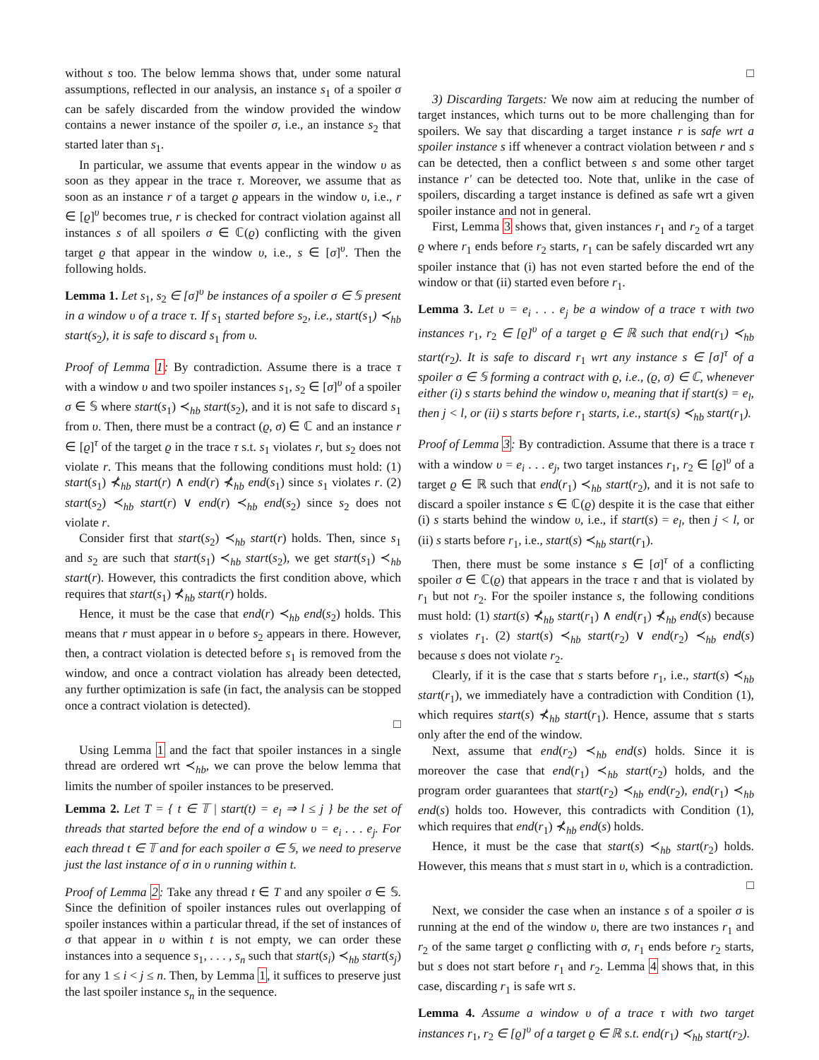without s too. The below lemma shows that, under some natural assumptions, reflected in our analysis, an instance s<sub>1</sub> of a spoiler σ can be safely discarded from the window provided the window contains a newer instance of the spoiler σ, i.e., an instance s<sub>2</sub> that started later than s<sub>1</sub>.
In particular, we assume that events appear in the window υ as soon as they appear in the trace τ. Moreover, we assume that as soon as an instance r of a target ϱ appears in the window υ, i.e., r ∈ [ϱ]<sup>υ</sup> becomes true, r is checked for contract violation against all instances s of all spoilers σ ∈ ℂ(ϱ) conflicting with the given target ϱ that appear in the window υ, i.e., s ∈ [σ]<sup>υ</sup>. Then the following holds.
Lemma 1. Let s<sub>1</sub>, s<sub>2</sub> ∈ [σ]<sup>υ</sup> be instances of a spoiler σ ∈ 𝕊 present in a window υ of a trace τ. If s<sub>1</sub> started before s<sub>2</sub>, i.e., start(s<sub>1</sub>) ≺<sub>hb</sub> start(s<sub>2</sub>), it is safe to discard s<sub>1</sub> from υ.
Proof of Lemma 1: By contradiction. Assume there is a trace τ with a window υ and two spoiler instances s<sub>1</sub>, s<sub>2</sub> ∈ [σ]<sup>υ</sup> of a spoiler σ ∈ 𝕊 where start(s<sub>1</sub>) ≺<sub>hb</sub> start(s<sub>2</sub>), and it is not safe to discard s<sub>1</sub> from υ. Then, there must be a contract (ϱ, σ) ∈ ℂ and an instance r ∈ [ϱ]<sup>τ</sup> of the target ϱ in the trace τ s.t. s<sub>1</sub> violates r, but s<sub>2</sub> does not violate r. This means that the following conditions must hold: (1) start(s<sub>1</sub>) ⊀<sub>hb</sub> start(r) ∧ end(r) ⊀<sub>hb</sub> end(s<sub>1</sub>) since s<sub>1</sub> violates r. (2) start(s<sub>2</sub>) ≺<sub>hb</sub> start(r) ∨ end(r) ≺<sub>hb</sub> end(s<sub>2</sub>) since s<sub>2</sub> does not violate r.
Consider first that start(s<sub>2</sub>) ≺<sub>hb</sub> start(r) holds. Then, since s<sub>1</sub> and s<sub>2</sub> are such that start(s<sub>1</sub>) ≺<sub>hb</sub> start(s<sub>2</sub>), we get start(s<sub>1</sub>) ≺<sub>hb</sub> start(r). However, this contradicts the first condition above, which requires that start(s<sub>1</sub>) ⊀<sub>hb</sub> start(r) holds.
Hence, it must be the case that end(r) ≺<sub>hb</sub> end(s<sub>2</sub>) holds. This means that r must appear in υ before s<sub>2</sub> appears in there. However, then, a contract violation is detected before s<sub>1</sub> is removed from the window, and once a contract violation has already been detected, any further optimization is safe (in fact, the analysis can be stopped once a contract violation is detected).
□
Using Lemma 1 and the fact that spoiler instances in a single thread are ordered wrt ≺<sub>hb</sub>, we can prove the below lemma that limits the number of spoiler instances to be preserved.
Lemma 2. Let T = { t ∈ 𝕋 | start(t) = e<sub>l</sub> ⇒ l ≤ j } be the set of threads that started before the end of a window υ = e<sub>i</sub> . . . e<sub>j</sub>. For each thread t ∈ 𝕋 and for each spoiler σ ∈ 𝕊, we need to preserve just the last instance of σ in υ running within t.
Proof of Lemma 2: Take any thread t ∈ T and any spoiler σ ∈ 𝕊. Since the definition of spoiler instances rules out overlapping of spoiler instances within a particular thread, if the set of instances of σ that appear in υ within t is not empty, we can order these instances into a sequence s<sub>1</sub>, . . . , s<sub>n</sub> such that start(s<sub>i</sub>) ≺<sub>hb</sub> start(s<sub>j</sub>) for any 1 ≤ i < j ≤ n. Then, by Lemma 1, it suffices to preserve just the last spoiler instance s<sub>n</sub> in the sequence.
□
3) Discarding Targets: We now aim at reducing the number of target instances, which turns out to be more challenging than for spoilers. We say that discarding a target instance r is safe wrt a spoiler instance s iff whenever a contract violation between r and s can be detected, then a conflict between s and some other target instance r′ can be detected too. Note that, unlike in the case of spoilers, discarding a target instance is defined as safe wrt a given spoiler instance and not in general.
First, Lemma 3 shows that, given instances r<sub>1</sub> and r<sub>2</sub> of a target ϱ where r<sub>1</sub> ends before r<sub>2</sub> starts, r<sub>1</sub> can be safely discarded wrt any spoiler instance that (i) has not even started before the end of the window or that (ii) started even before r<sub>1</sub>.
Lemma 3. Let υ = e<sub>i</sub> . . . e<sub>j</sub> be a window of a trace τ with two instances r<sub>1</sub>, r<sub>2</sub> ∈ [ϱ]<sup>υ</sup> of a target ϱ ∈ ℝ such that end(r<sub>1</sub>) ≺<sub>hb</sub> start(r<sub>2</sub>). It is safe to discard r<sub>1</sub> wrt any instance s ∈ [σ]<sup>τ</sup> of a spoiler σ ∈ 𝕊 forming a contract with ϱ, i.e., (ϱ, σ) ∈ ℂ, whenever either (i) s starts behind the window υ, meaning that if start(s) = e<sub>l</sub>, then j < l, or (ii) s starts before r<sub>1</sub> starts, i.e., start(s) ≺<sub>hb</sub> start(r<sub>1</sub>).
Proof of Lemma 3: By contradiction. Assume that there is a trace τ with a window υ = e<sub>i</sub> . . . e<sub>j</sub>, two target instances r<sub>1</sub>, r<sub>2</sub> ∈ [ϱ]<sup>υ</sup> of a target ϱ ∈ ℝ such that end(r<sub>1</sub>) ≺<sub>hb</sub> start(r<sub>2</sub>), and it is not safe to discard a spoiler instance s ∈ ℂ(ϱ) despite it is the case that either (i) s starts behind the window υ, i.e., if start(s) = e<sub>l</sub>, then j < l, or (ii) s starts before r<sub>1</sub>, i.e., start(s) ≺<sub>hb</sub> start(r<sub>1</sub>).
Then, there must be some instance s ∈ [σ]<sup>τ</sup> of a conflicting spoiler σ ∈ ℂ(ϱ) that appears in the trace τ and that is violated by r<sub>1</sub> but not r<sub>2</sub>. For the spoiler instance s, the following conditions must hold: (1) start(s) ⊀<sub>hb</sub> start(r<sub>1</sub>) ∧ end(r<sub>1</sub>) ⊀<sub>hb</sub> end(s) because s violates r<sub>1</sub>. (2) start(s) ≺<sub>hb</sub> start(r<sub>2</sub>) ∨ end(r<sub>2</sub>) ≺<sub>hb</sub> end(s) because s does not violate r<sub>2</sub>.
Clearly, if it is the case that s starts before r<sub>1</sub>, i.e., start(s) ≺<sub>hb</sub> start(r<sub>1</sub>), we immediately have a contradiction with Condition (1), which requires start(s) ⊀<sub>hb</sub> start(r<sub>1</sub>). Hence, assume that s starts only after the end of the window.
Next, assume that end(r<sub>2</sub>) ≺<sub>hb</sub> end(s) holds. Since it is moreover the case that end(r<sub>1</sub>) ≺<sub>hb</sub> start(r<sub>2</sub>) holds, and the program order guarantees that start(r<sub>2</sub>) ≺<sub>hb</sub> end(r<sub>2</sub>), end(r<sub>1</sub>) ≺<sub>hb</sub> end(s) holds too. However, this contradicts with Condition (1), which requires that end(r<sub>1</sub>) ⊀<sub>hb</sub> end(s) holds.
Hence, it must be the case that start(s) ≺<sub>hb</sub> start(r<sub>2</sub>) holds. However, this means that s must start in υ, which is a contradiction.
□
Next, we consider the case when an instance s of a spoiler σ is running at the end of the window υ, there are two instances r<sub>1</sub> and r<sub>2</sub> of the same target ϱ conflicting with σ, r<sub>1</sub> ends before r<sub>2</sub> starts, but s does not start before r<sub>1</sub> and r<sub>2</sub>. Lemma 4 shows that, in this case, discarding r<sub>1</sub> is safe wrt s.
Lemma 4. Assume a window υ of a trace τ with two target instances r<sub>1</sub>, r<sub>2</sub> ∈ [ϱ]<sup>υ</sup> of a target ϱ ∈ ℝ s.t. end(r<sub>1</sub>) ≺<sub>hb</sub> start(r<sub>2</sub>).